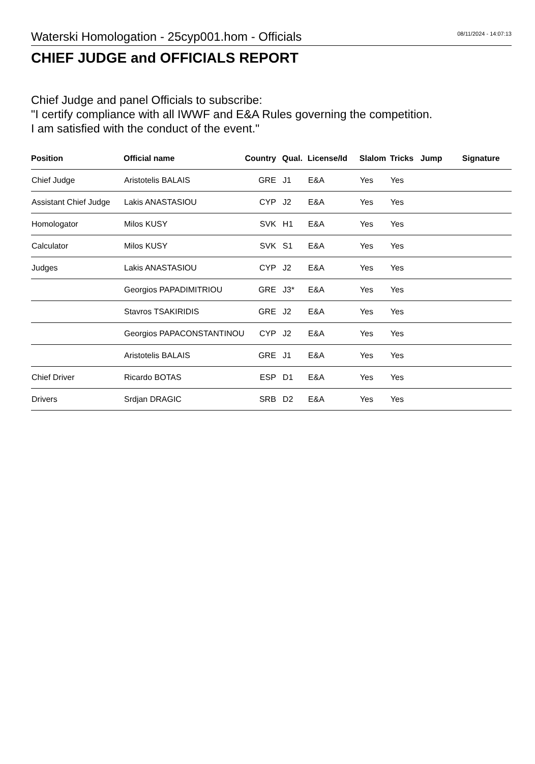Waterski Homologation - 25cyp001.hom - Officials
08/11/2024 - 14:07:13
CHIEF JUDGE and OFFICIALS REPORT
Chief Judge and panel Officials to subscribe:
"I certify compliance with all IWWF and E&A Rules governing the competition.
I am satisfied with the conduct of the event."
| Position | Official name | Country | Qual. | License/Id | Slalom | Tricks | Jump | Signature |
| --- | --- | --- | --- | --- | --- | --- | --- | --- |
| Chief Judge | Aristotelis BALAIS | GRE | J1 | E&A | Yes | Yes | | |
| Assistant Chief Judge | Lakis ANASTASIOU | CYP | J2 | E&A | Yes | Yes | | |
| Homologator | Milos KUSY | SVK | H1 | E&A | Yes | Yes | | |
| Calculator | Milos KUSY | SVK | S1 | E&A | Yes | Yes | | |
| Judges | Lakis ANASTASIOU | CYP | J2 | E&A | Yes | Yes | | |
| | Georgios PAPADIMITRIOU | GRE | J3* | E&A | Yes | Yes | | |
| | Stavros TSAKIRIDIS | GRE | J2 | E&A | Yes | Yes | | |
| | Georgios PAPACONSTANTINOU | CYP | J2 | E&A | Yes | Yes | | |
| | Aristotelis BALAIS | GRE | J1 | E&A | Yes | Yes | | |
| Chief Driver | Ricardo BOTAS | ESP | D1 | E&A | Yes | Yes | | |
| Drivers | Srdjan DRAGIC | SRB | D2 | E&A | Yes | Yes | | |